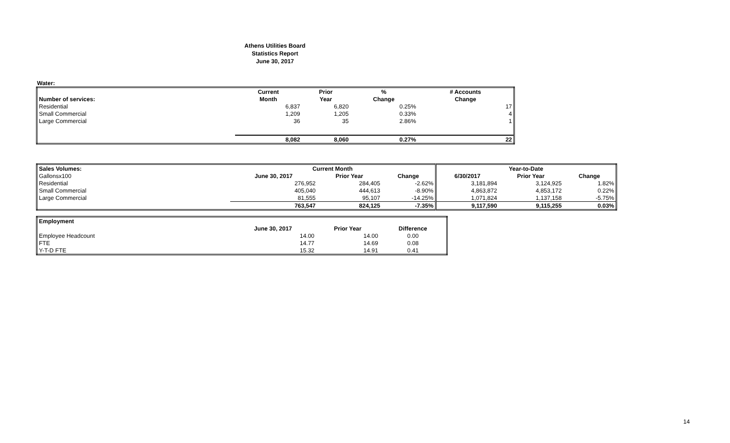Athens Utilities Board
Statistics Report
June 30, 2017
Water:
| | Current | Prior | % | # Accounts |
| --- | --- | --- | --- | --- |
| Number of services: | Month | Year | Change | Change |
| Residential | 6,837 | 6,820 | 0.25% | 17 |
| Small Commercial | 1,209 | 1,205 | 0.33% | 4 |
| Large Commercial | 36 | 35 | 2.86% | 1 |
| | 8,082 | 8,060 | 0.27% | 22 |
| Sales Volumes: | Current Month | | | Year-to-Date | | |
| --- | --- | --- | --- | --- | --- | --- |
| Gallonsx100 | June 30, 2017 | Prior Year | Change | 6/30/2017 | Prior Year | Change |
| Residential | 276,952 | 284,405 | -2.62% | 3,181,894 | 3,124,925 | 1.82% |
| Small Commercial | 405,040 | 444,613 | -8.90% | 4,863,872 | 4,853,172 | 0.22% |
| Large Commercial | 81,555 | 95,107 | -14.25% | 1,071,824 | 1,137,158 | -5.75% |
| | 763,547 | 824,125 | -7.35% | 9,117,590 | 9,115,255 | 0.03% |
| Employment | | | |
| --- | --- | --- | --- |
| | June 30, 2017 | Prior Year | Difference |
| Employee Headcount | 14.00 | 14.00 | 0.00 |
| FTE | 14.77 | 14.69 | 0.08 |
| Y-T-D FTE | 15.32 | 14.91 | 0.41 |
14